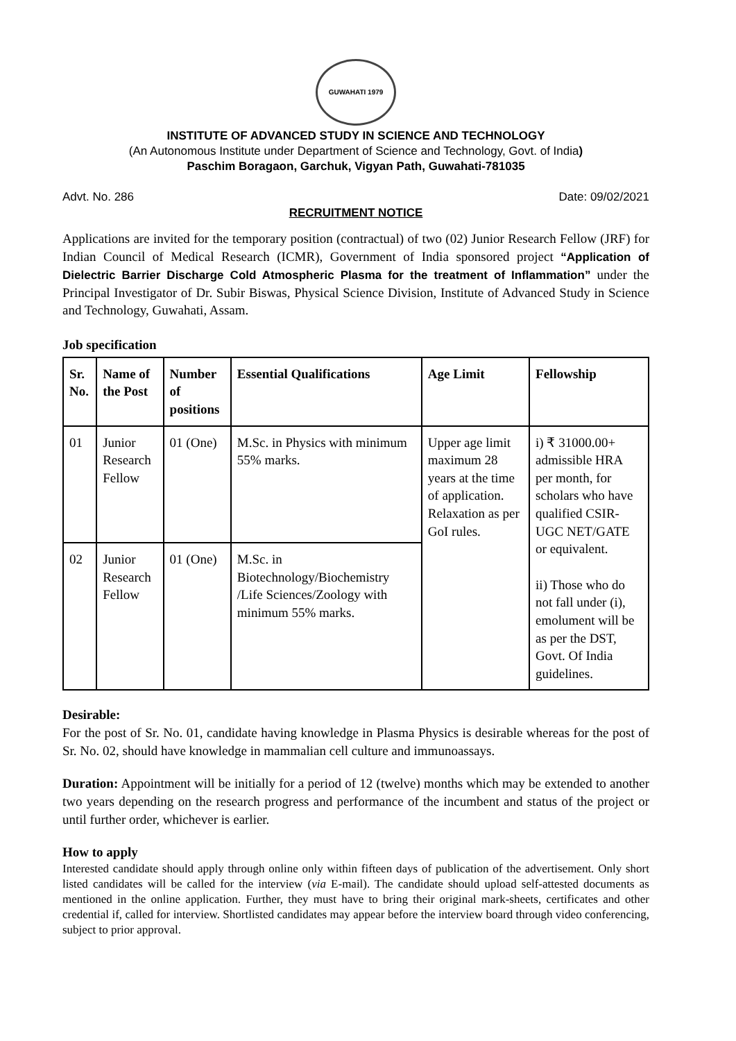GUWAHATI 1979
INSTITUTE OF ADVANCED STUDY IN SCIENCE AND TECHNOLOGY
(An Autonomous Institute under Department of Science and Technology, Govt. of India)
Paschim Boragaon, Garchuk, Vigyan Path, Guwahati-781035
Advt. No. 286 Date: 09/02/2021
RECRUITMENT NOTICE
Applications are invited for the temporary position (contractual) of two (02) Junior Research Fellow (JRF) for Indian Council of Medical Research (ICMR), Government of India sponsored project “Application of Dielectric Barrier Discharge Cold Atmospheric Plasma for the treatment of Inflammation” under the Principal Investigator of Dr. Subir Biswas, Physical Science Division, Institute of Advanced Study in Science and Technology, Guwahati, Assam.
Job specification
| Sr. No. | Name of the Post | Number of positions | Essential Qualifications | Age Limit | Fellowship |
| --- | --- | --- | --- | --- | --- |
| 01 | Junior Research Fellow | 01 (One) | M.Sc. in Physics with minimum 55% marks. | Upper age limit maximum 28 years at the time of application. Relaxation as per GoI rules. | i) ₹ 31000.00+ admissible HRA per month, for scholars who have qualified CSIR-UGC NET/GATE or equivalent. ii) Those who do not fall under (i), emolument will be as per the DST, Govt. Of India guidelines. |
| 02 | Junior Research Fellow | 01 (One) | M.Sc. in Biotechnology/Biochemistry /Life Sciences/Zoology with minimum 55% marks. | | |
Desirable:
For the post of Sr. No. 01, candidate having knowledge in Plasma Physics is desirable whereas for the post of Sr. No. 02, should have knowledge in mammalian cell culture and immunoassays.
Duration: Appointment will be initially for a period of 12 (twelve) months which may be extended to another two years depending on the research progress and performance of the incumbent and status of the project or until further order, whichever is earlier.
How to apply
Interested candidate should apply through online only within fifteen days of publication of the advertisement. Only short listed candidates will be called for the interview (via E-mail). The candidate should upload self-attested documents as mentioned in the online application. Further, they must have to bring their original mark-sheets, certificates and other credential if, called for interview. Shortlisted candidates may appear before the interview board through video conferencing, subject to prior approval.